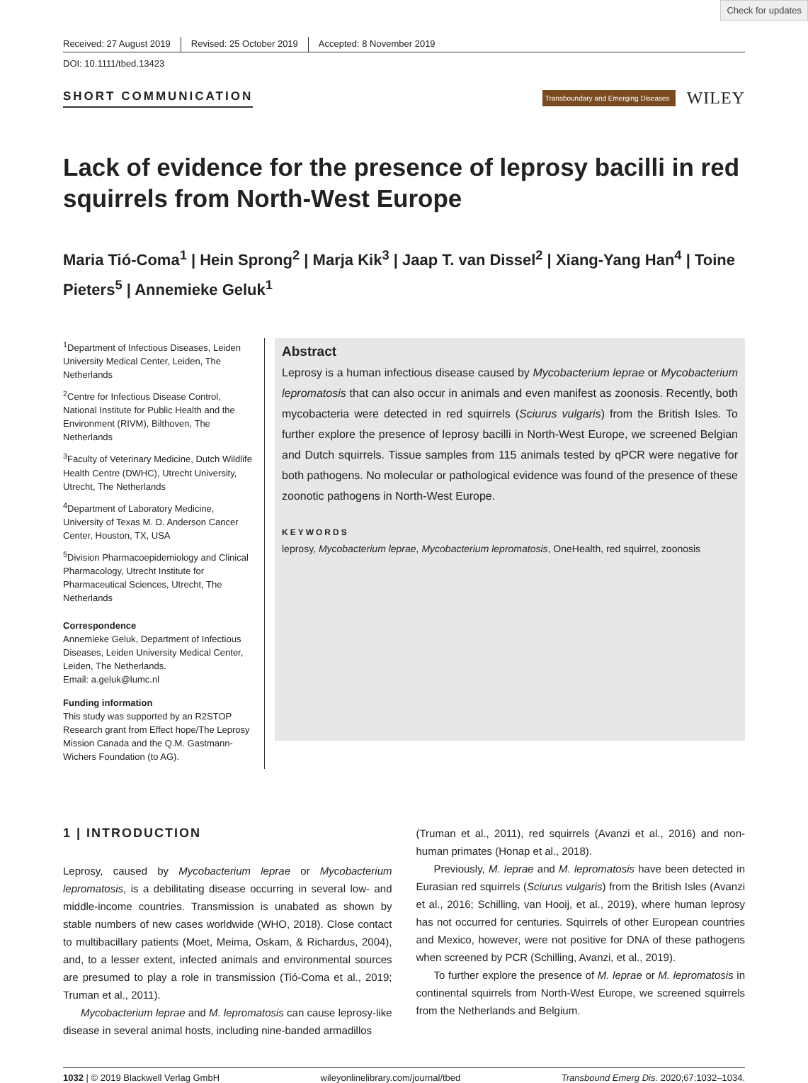Check for updates
Received: 27 August 2019 Revised: 25 October 2019 Accepted: 8 November 2019
DOI: 10.1111/tbed.13423
SHORT COMMUNICATION
Transboundary and Emerging Diseases
WILEY
Lack of evidence for the presence of leprosy bacilli in red squirrels from North-West Europe
Maria Tió-Coma<sup>1</sup> | Hein Sprong<sup>2</sup> | Marja Kik<sup>3</sup> | Jaap T. van Dissel<sup>2</sup> | Xiang-Yang Han<sup>4</sup> | Toine Pieters<sup>5</sup> | Annemieke Geluk<sup>1</sup>
<sup>1</sup> Department of Infectious Diseases, Leiden University Medical Center, Leiden, The Netherlands
<sup>2</sup> Centre for Infectious Disease Control, National Institute for Public Health and the Environment (RIVM), Bilthoven, The Netherlands
<sup>3</sup> Faculty of Veterinary Medicine, Dutch Wildlife Health Centre (DWHC), Utrecht University, Utrecht, The Netherlands
<sup>4</sup> Department of Laboratory Medicine, University of Texas M. D. Anderson Cancer Center, Houston, TX, USA
<sup>5</sup> Division Pharmacoepidemiology and Clinical Pharmacology, Utrecht Institute for Pharmaceutical Sciences, Utrecht, The Netherlands
Correspondence
Annemieke Geluk, Department of Infectious Diseases, Leiden University Medical Center, Leiden, The Netherlands.
Email: a.geluk@lumc.nl
Funding information
This study was supported by an R2STOP Research grant from Effect hope/The Leprosy Mission Canada and the Q.M. Gastmann-Wichers Foundation (to AG).
Abstract
Leprosy is a human infectious disease caused by Mycobacterium leprae or Mycobacterium lepromatosis that can also occur in animals and even manifest as zoonosis. Recently, both mycobacteria were detected in red squirrels (Sciurus vulgaris) from the British Isles. To further explore the presence of leprosy bacilli in North-West Europe, we screened Belgian and Dutch squirrels. Tissue samples from 115 animals tested by qPCR were negative for both pathogens. No molecular or pathological evidence was found of the presence of these zoonotic pathogens in North-West Europe.
KEYWORDS
leprosy, Mycobacterium leprae, Mycobacterium lepromatosis, OneHealth, red squirrel, zoonosis
1 | INTRODUCTION
Leprosy, caused by Mycobacterium leprae or Mycobacterium lepromatosis, is a debilitating disease occurring in several low- and middle-income countries. Transmission is unabated as shown by stable numbers of new cases worldwide (WHO, 2018). Close contact to multibacillary patients (Moet, Meima, Oskam, & Richardus, 2004), and, to a lesser extent, infected animals and environmental sources are presumed to play a role in transmission (Tió-Coma et al., 2019; Truman et al., 2011).
Mycobacterium leprae and M. lepromatosis can cause leprosy-like disease in several animal hosts, including nine-banded armadillos
(Truman et al., 2011), red squirrels (Avanzi et al., 2016) and non-human primates (Honap et al., 2018).
Previously, M. leprae and M. lepromatosis have been detected in Eurasian red squirrels (Sciurus vulgaris) from the British Isles (Avanzi et al., 2016; Schilling, van Hooij, et al., 2019), where human leprosy has not occurred for centuries. Squirrels of other European countries and Mexico, however, were not positive for DNA of these pathogens when screened by PCR (Schilling, Avanzi, et al., 2019).
To further explore the presence of M. leprae or M. lepromatosis in continental squirrels from North-West Europe, we screened squirrels from the Netherlands and Belgium.
1032 | © 2019 Blackwell Verlag GmbH wileyonlinelibrary.com/journal/tbed Transbound Emerg Dis. 2020;67:1032–1034.